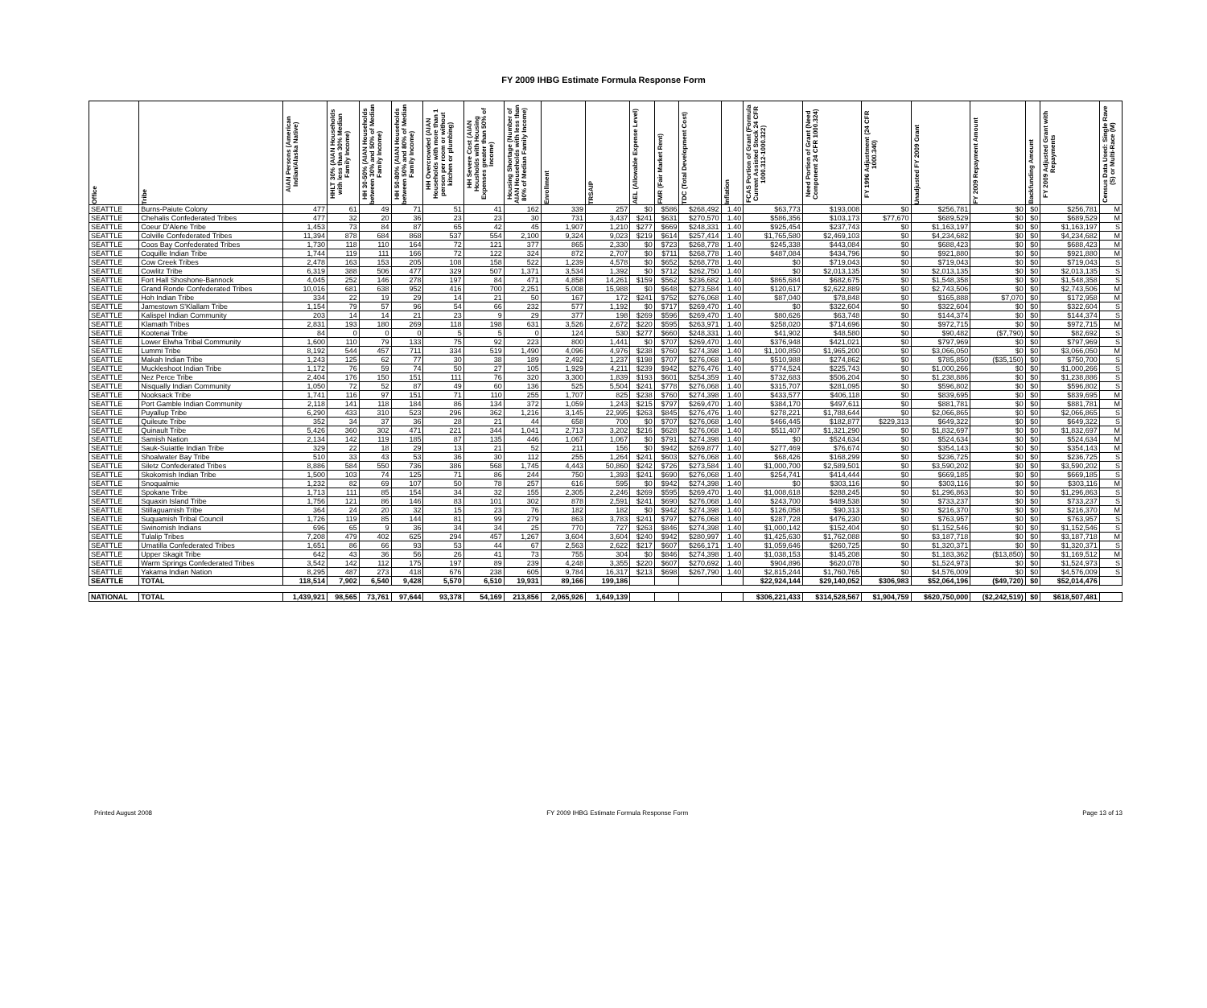FY 2009 IHBG Estimate Formula Response Form
| Office | Tribe | AIAN Persons (American Indian/Alaska Native) | HHLT 30% (AIAN Households with less than 30% Median Family Income) | HH 30-50% (AIAN Households between 30% and 50% of Median Family Income) | HH 50-80% (AIAN Households between 50% and 80% of Median Family Income) | HH Overcrowded (AIAN Households with more than 1 person per room or without kitchen or plumbing) | HH Severe Cost (AIAN Housholds with Housing Expenses greater than 50% of Income) | Housing Shortage (Number of AIAN Households with less than 80% of Median Family Income) | Enrollment | TRSAIP | AEL (Allowable Expense Level) | FMR (Fair Market Rent) | TDC (Total Development Cost) | Inflation | FCAS Portion of Grant (Formula Current Assisted Stock 24 CFR 1000.312-1000.322) | Need Portion of Grant (Need Component 24 CFR 1000.324) | FY 1996 Adjustment (24 CFR 1000.340) | Unadjusted FY 2009 Grant | FY 2009 Repayment Amount | Backfunding Amount | FY 2009 Adjusted Grant with Repayments | Census Data Used: Single Rave (S) or Multi-Race (M) |
| --- | --- | --- | --- | --- | --- | --- | --- | --- | --- | --- | --- | --- | --- | --- | --- | --- | --- | --- | --- | --- | --- | --- |
| SEATTLE | Burns-Paiute Colony | 477 | 61 | 49 | 71 | 51 | 41 | 162 | 339 | 257 | $0 | $586 | $268,492 | 1.40 | $63,773 | $193,008 | $0 | $256,781 | $0 | $0 | $256,781 | M |
| SEATTLE | Chehalis Confederated Tribes | 477 | 32 | 20 | 36 | 23 | 23 | 30 | 731 | 3,437 | $241 | $631 | $270,570 | 1.40 | $586,356 | $103,173 | $77,670 | $689,529 | $0 | $0 | $689,529 | M |
| SEATTLE | Coeur D'Alene Tribe | 1,453 | 73 | 84 | 87 | 65 | 42 | 45 | 1,907 | 1,210 | $277 | $669 | $248,331 | 1.40 | $925,454 | $237,743 | $0 | $1,163,197 | $0 | $0 | $1,163,197 | S |
| SEATTLE | Colville Confederated Tribes | 11,394 | 878 | 684 | 868 | 537 | 554 | 2,100 | 9,324 | 9,023 | $219 | $614 | $257,414 | 1.40 | $1,765,580 | $2,469,103 | $0 | $4,234,682 | $0 | $0 | $4,234,682 | M |
| SEATTLE | Coos Bay Confederated Tribes | 1,730 | 118 | 110 | 164 | 72 | 121 | 377 | 865 | 2,330 | $0 | $723 | $268,778 | 1.40 | $245,338 | $443,084 | $0 | $688,423 | $0 | $0 | $688,423 | M |
| SEATTLE | Coquille Indian Tribe | 1,744 | 119 | 111 | 166 | 72 | 122 | 324 | 872 | 2,707 | $0 | $711 | $268,778 | 1.40 | $487,084 | $434,796 | $0 | $921,880 | $0 | $0 | $921,880 | M |
| SEATTLE | Cow Creek Tribes | 2,478 | 163 | 153 | 205 | 108 | 158 | 522 | 1,239 | 4,578 | $0 | $652 | $268,778 | 1.40 | $0 | $719,043 | $0 | $719,043 | $0 | $0 | $719,043 | S |
| SEATTLE | Cowlitz Tribe | 6,319 | 388 | 506 | 477 | 329 | 507 | 1,371 | 3,534 | 1,392 | $0 | $712 | $262,750 | 1.40 | $0 | $2,013,135 | $0 | $2,013,135 | $0 | $0 | $2,013,135 | S |
| SEATTLE | Fort Hall Shoshone-Bannock | 4,045 | 252 | 146 | 278 | 197 | 84 | 471 | 4,858 | 14,261 | $159 | $562 | $236,682 | 1.40 | $865,684 | $682,675 | $0 | $1,548,358 | $0 | $0 | $1,548,358 | S |
| SEATTLE | Grand Ronde Confederated Tribes | 10,016 | 681 | 638 | 952 | 416 | 700 | 2,251 | 5,008 | 15,988 | $0 | $648 | $273,584 | 1.40 | $120,617 | $2,622,889 | $0 | $2,743,506 | $0 | $0 | $2,743,506 | M |
| SEATTLE | Hoh Indian Tribe | 334 | 22 | 19 | 29 | 14 | 21 | 50 | 167 | 172 | $241 | $752 | $276,068 | 1.40 | $87,040 | $78,848 | $0 | $165,888 | $7,070 | $0 | $172,958 | M |
| SEATTLE | Jamestown S'Klallam Tribe | 1,154 | 79 | 57 | 96 | 54 | 66 | 232 | 577 | 1,192 | $0 | $717 | $269,470 | 1.40 | $0 | $322,604 | $0 | $322,604 | $0 | $0 | $322,604 | S |
| SEATTLE | Kalispel Indian Community | 203 | 14 | 14 | 21 | 23 | 9 | 29 | 377 | 198 | $269 | $596 | $269,470 | 1.40 | $80,626 | $63,748 | $0 | $144,374 | $0 | $0 | $144,374 | S |
| SEATTLE | Klamath Tribes | 2,831 | 193 | 180 | 269 | 118 | 198 | 631 | 3,526 | 2,672 | $220 | $595 | $263,971 | 1.40 | $258,020 | $714,696 | $0 | $972,715 | $0 | $0 | $972,715 | M |
| SEATTLE | Kootenai Tribe | 84 | 0 | 0 | 0 | 5 | 5 | 0 | 124 | 530 | $277 | $660 | $248,331 | 1.40 | $41,902 | $48,580 | $0 | $90,482 | ($7,790) | $0 | $82,692 | S |
| SEATTLE | Lower Elwha Tribal Community | 1,600 | 110 | 79 | 133 | 75 | 92 | 223 | 800 | 1,441 | $0 | $707 | $269,470 | 1.40 | $376,948 | $421,021 | $0 | $797,969 | $0 | $0 | $797,969 | S |
| SEATTLE | Lummi Tribe | 8,192 | 544 | 457 | 711 | 334 | 519 | 1,490 | 4,096 | 4,976 | $238 | $760 | $274,398 | 1.40 | $1,100,850 | $1,965,200 | $0 | $3,066,050 | $0 | $0 | $3,066,050 | M |
| SEATTLE | Makah Indian Tribe | 1,243 | 125 | 62 | 77 | 30 | 38 | 189 | 2,492 | 1,237 | $198 | $707 | $276,068 | 1.40 | $510,988 | $274,862 | $0 | $785,850 | ($35,150) | $0 | $750,700 | S |
| SEATTLE | Muckleshoot Indian Tribe | 1,172 | 76 | 59 | 74 | 50 | 27 | 105 | 1,929 | 4,211 | $239 | $942 | $276,476 | 1.40 | $774,524 | $225,743 | $0 | $1,000,266 | $0 | $0 | $1,000,266 | S |
| SEATTLE | Nez Perce Tribe | 2,404 | 176 | 150 | 151 | 111 | 76 | 320 | 3,300 | 1,839 | $193 | $601 | $254,359 | 1.40 | $732,683 | $506,204 | $0 | $1,238,886 | $0 | $0 | $1,238,886 | S |
| SEATTLE | Nisqually Indian Community | 1,050 | 72 | 52 | 87 | 49 | 60 | 136 | 525 | 5,504 | $241 | $778 | $276,068 | 1.40 | $315,707 | $281,095 | $0 | $596,802 | $0 | $0 | $596,802 | S |
| SEATTLE | Nooksack Tribe | 1,741 | 116 | 97 | 151 | 71 | 110 | 255 | 1,707 | 825 | $238 | $760 | $274,398 | 1.40 | $433,577 | $406,118 | $0 | $839,695 | $0 | $0 | $839,695 | M |
| SEATTLE | Port Gamble Indian Community | 2,118 | 141 | 118 | 184 | 86 | 134 | 372 | 1,059 | 1,243 | $215 | $797 | $269,470 | 1.40 | $384,170 | $497,611 | $0 | $881,781 | $0 | $0 | $881,781 | M |
| SEATTLE | Puyallup Tribe | 6,290 | 433 | 310 | 523 | 296 | 362 | 1,216 | 3,145 | 22,995 | $263 | $845 | $276,476 | 1.40 | $278,221 | $1,788,644 | $0 | $2,066,865 | $0 | $0 | $2,066,865 | S |
| SEATTLE | Quileute Tribe | 352 | 34 | 37 | 36 | 28 | 21 | 44 | 658 | 700 | $0 | $707 | $276,068 | 1.40 | $466,445 | $182,877 | $229,313 | $649,322 | $0 | $0 | $649,322 | S |
| SEATTLE | Quinault Tribe | 5,426 | 360 | 302 | 471 | 221 | 344 | 1,041 | 2,713 | 3,202 | $216 | $628 | $276,068 | 1.40 | $511,407 | $1,321,290 | $0 | $1,832,697 | $0 | $0 | $1,832,697 | M |
| SEATTLE | Samish Nation | 2,134 | 142 | 119 | 185 | 87 | 135 | 446 | 1,067 | 1,067 | $0 | $791 | $274,398 | 1.40 | $0 | $524,634 | $0 | $524,634 | $0 | $0 | $524,634 | M |
| SEATTLE | Sauk-Suiattle Indian Tribe | 329 | 22 | 18 | 29 | 13 | 21 | 52 | 211 | 156 | $0 | $942 | $269,877 | 1.40 | $277,469 | $76,674 | $0 | $354,143 | $0 | $0 | $354,143 | M |
| SEATTLE | Shoalwater Bay Tribe | 510 | 33 | 43 | 53 | 36 | 30 | 112 | 255 | 1,264 | $241 | $603 | $276,068 | 1.40 | $68,426 | $168,299 | $0 | $236,725 | $0 | $0 | $236,725 | S |
| SEATTLE | Siletz Confederated Tribes | 8,886 | 584 | 550 | 736 | 386 | 568 | 1,745 | 4,443 | 50,860 | $242 | $726 | $273,584 | 1.40 | $1,000,700 | $2,589,501 | $0 | $3,590,202 | $0 | $0 | $3,590,202 | S |
| SEATTLE | Skokomish Indian Tribe | 1,500 | 103 | 74 | 125 | 71 | 86 | 244 | 750 | 1,393 | $241 | $690 | $276,068 | 1.40 | $254,741 | $414,444 | $0 | $669,185 | $0 | $0 | $669,185 | S |
| SEATTLE | Snoqualmie | 1,232 | 82 | 69 | 107 | 50 | 78 | 257 | 616 | 595 | $0 | $942 | $274,398 | 1.40 | $0 | $303,116 | $0 | $303,116 | $0 | $0 | $303,116 | M |
| SEATTLE | Spokane Tribe | 1,713 | 111 | 85 | 154 | 34 | 32 | 155 | 2,305 | 2,246 | $269 | $595 | $269,470 | 1.40 | $1,008,618 | $288,245 | $0 | $1,296,863 | $0 | $0 | $1,296,863 | S |
| SEATTLE | Squaxin Island Tribe | 1,756 | 121 | 86 | 146 | 83 | 101 | 302 | 878 | 2,591 | $241 | $690 | $276,068 | 1.40 | $243,700 | $489,538 | $0 | $733,237 | $0 | $0 | $733,237 | S |
| SEATTLE | Stillaguamish Tribe | 364 | 24 | 20 | 32 | 15 | 23 | 76 | 182 | 182 | $0 | $942 | $274,398 | 1.40 | $126,058 | $90,313 | $0 | $216,370 | $0 | $0 | $216,370 | M |
| SEATTLE | Suquamish Tribal Council | 1,726 | 119 | 85 | 144 | 81 | 99 | 279 | 863 | 3,783 | $241 | $797 | $276,068 | 1.40 | $287,728 | $476,230 | $0 | $763,957 | $0 | $0 | $763,957 | S |
| SEATTLE | Swinomish Indians | 696 | 65 | 9 | 36 | 34 | 34 | 25 | 770 | 727 | $263 | $846 | $274,398 | 1.40 | $1,000,142 | $152,404 | $0 | $1,152,546 | $0 | $0 | $1,152,546 | S |
| SEATTLE | Tulalip Tribes | 7,208 | 479 | 402 | 625 | 294 | 457 | 1,267 | 3,604 | 3,604 | $240 | $942 | $280,997 | 1.40 | $1,425,630 | $1,762,088 | $0 | $3,187,718 | $0 | $0 | $3,187,718 | M |
| SEATTLE | Umatilla Confederated Tribes | 1,651 | 86 | 66 | 93 | 53 | 44 | 67 | 2,563 | 2,622 | $217 | $607 | $266,171 | 1.40 | $1,059,646 | $260,725 | $0 | $1,320,371 | $0 | $0 | $1,320,371 | S |
| SEATTLE | Upper Skagit Tribe | 642 | 43 | 36 | 56 | 26 | 41 | 73 | 755 | 304 | $0 | $846 | $274,398 | 1.40 | $1,038,153 | $145,208 | $0 | $1,183,362 | ($13,850) | $0 | $1,169,512 | M |
| SEATTLE | Warm Springs Confederated Tribes | 3,542 | 142 | 112 | 175 | 197 | 89 | 239 | 4,248 | 3,355 | $220 | $607 | $270,692 | 1.40 | $904,896 | $620,078 | $0 | $1,524,973 | $0 | $0 | $1,524,973 | S |
| SEATTLE | Yakama Indian Nation | 8,295 | 487 | 273 | 418 | 676 | 238 | 605 | 9,784 | 16,317 | $213 | $698 | $267,790 | 1.40 | $2,815,244 | $1,760,765 | $0 | $4,576,009 | $0 | $0 | $4,576,009 | S |
| SEATTLE | TOTAL | 118,514 | 7,902 | 6,540 | 9,428 | 5,570 | 6,510 | 19,931 | 89,166 | 199,186 | | | | | $22,924,144 | $29,140,052 | $306,983 | $52,064,196 | ($49,720) | $0 | $52,014,476 | |
| NATIONAL | TOTAL | 1,439,921 | 98,565 | 73,761 | 97,644 | 93,378 | 54,169 | 213,856 | 2,065,926 | 1,649,139 | | | | | $306,221,433 | $314,528,567 | $1,904,759 | $620,750,000 | ($2,242,519) | $0 | $618,507,481 | |
Printed August 2008 FY 2009 IHBG Estimate Formula Response Form Page 13 of 13